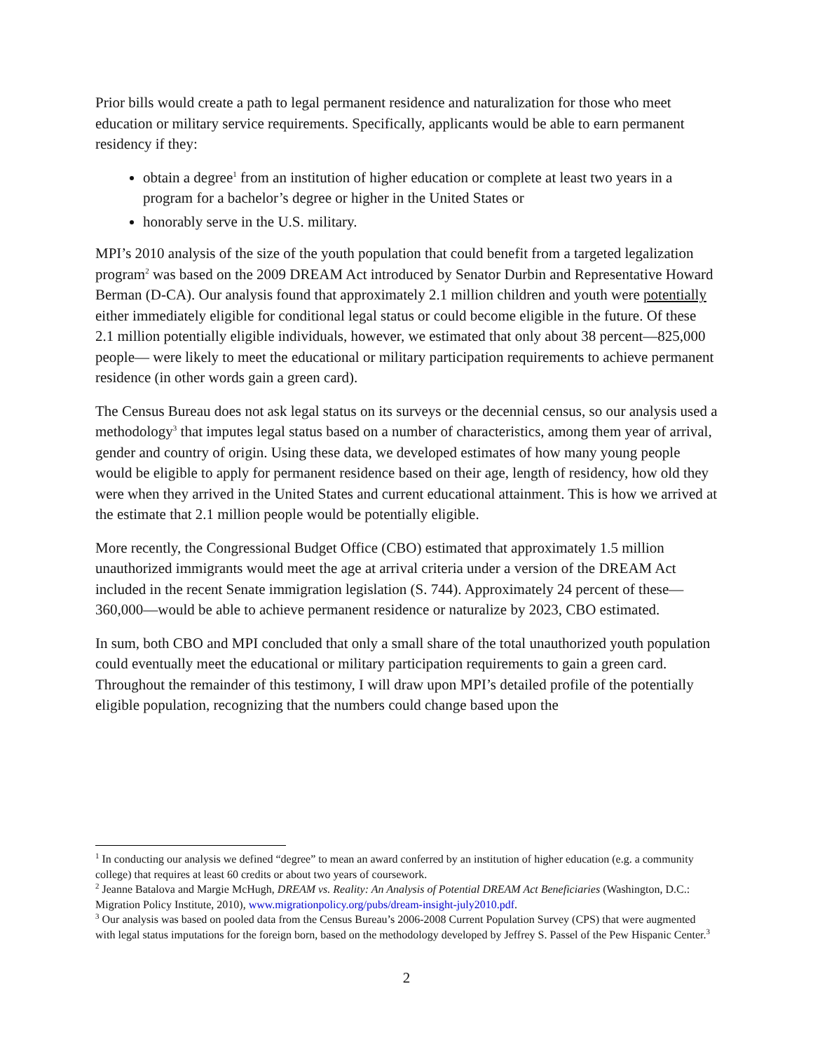Prior bills would create a path to legal permanent residence and naturalization for those who meet education or military service requirements. Specifically, applicants would be able to earn permanent residency if they:
obtain a degree<sup>1</sup> from an institution of higher education or complete at least two years in a program for a bachelor’s degree or higher in the United States or
honorably serve in the U.S. military.
MPI’s 2010 analysis of the size of the youth population that could benefit from a targeted legalization program<sup>2</sup> was based on the 2009 DREAM Act introduced by Senator Durbin and Representative Howard Berman (D-CA). Our analysis found that approximately 2.1 million children and youth were potentially either immediately eligible for conditional legal status or could become eligible in the future. Of these 2.1 million potentially eligible individuals, however, we estimated that only about 38 percent—825,000 people— were likely to meet the educational or military participation requirements to achieve permanent residence (in other words gain a green card).
The Census Bureau does not ask legal status on its surveys or the decennial census, so our analysis used a methodology<sup>3</sup> that imputes legal status based on a number of characteristics, among them year of arrival, gender and country of origin. Using these data, we developed estimates of how many young people would be eligible to apply for permanent residence based on their age, length of residency, how old they were when they arrived in the United States and current educational attainment. This is how we arrived at the estimate that 2.1 million people would be potentially eligible.
More recently, the Congressional Budget Office (CBO) estimated that approximately 1.5 million unauthorized immigrants would meet the age at arrival criteria under a version of the DREAM Act included in the recent Senate immigration legislation (S. 744). Approximately 24 percent of these—360,000—would be able to achieve permanent residence or naturalize by 2023, CBO estimated.
In sum, both CBO and MPI concluded that only a small share of the total unauthorized youth population could eventually meet the educational or military participation requirements to gain a green card. Throughout the remainder of this testimony, I will draw upon MPI’s detailed profile of the potentially eligible population, recognizing that the numbers could change based upon the
<sup>1</sup> In conducting our analysis we defined “degree” to mean an award conferred by an institution of higher education (e.g. a community college) that requires at least 60 credits or about two years of coursework.
<sup>2</sup> Jeanne Batalova and Margie McHugh, DREAM vs. Reality: An Analysis of Potential DREAM Act Beneficiaries (Washington, D.C.: Migration Policy Institute, 2010), www.migrationpolicy.org/pubs/dream-insight-july2010.pdf.
<sup>3</sup> Our analysis was based on pooled data from the Census Bureau’s 2006-2008 Current Population Survey (CPS) that were augmented with legal status imputations for the foreign born, based on the methodology developed by Jeffrey S. Passel of the Pew Hispanic Center.<sup>3</sup>
2